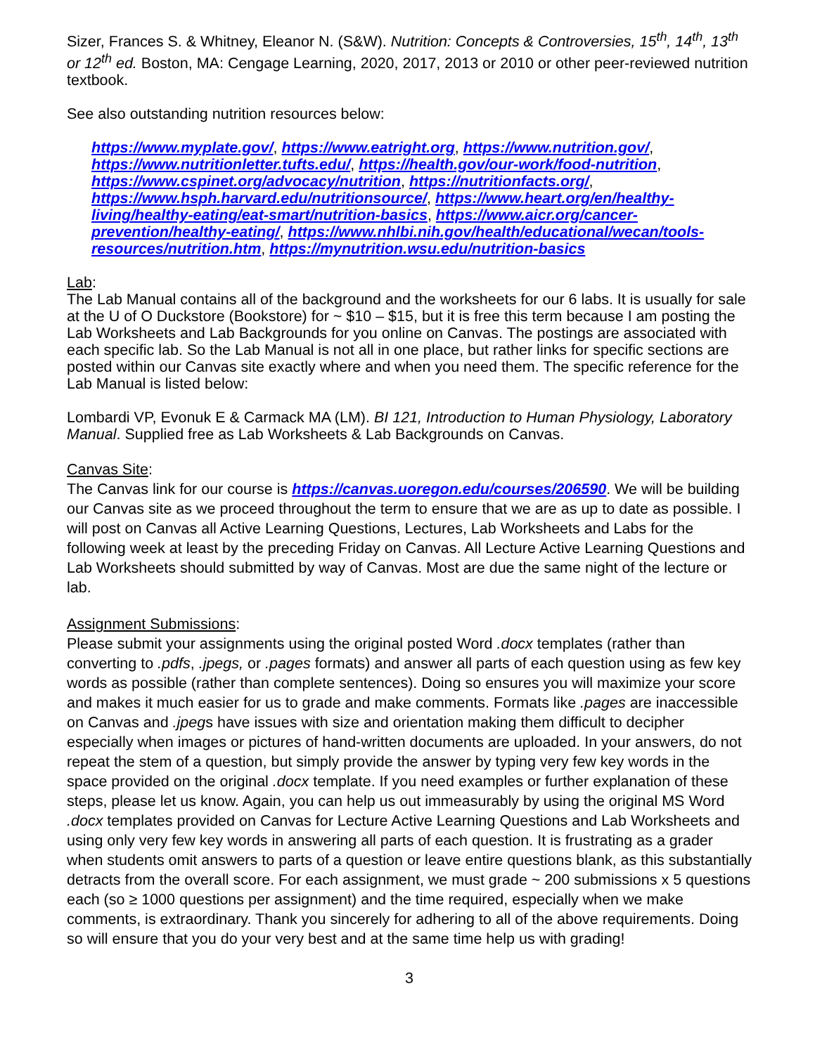Sizer, Frances S. & Whitney, Eleanor N. (S&W). Nutrition: Concepts & Controversies, 15<sup>th</sup>, 14<sup>th</sup>, 13<sup>th</sup> or 12<sup>th</sup> ed. Boston, MA: Cengage Learning, 2020, 2017, 2013 or 2010 or other peer-reviewed nutrition textbook.
See also outstanding nutrition resources below:
https://www.myplate.gov/, https://www.eatright.org, https://www.nutrition.gov/, https://www.nutritionletter.tufts.edu/, https://health.gov/our-work/food-nutrition, https://www.cspinet.org/advocacy/nutrition, https://nutritionfacts.org/, https://www.hsph.harvard.edu/nutritionsource/, https://www.heart.org/en/healthy-living/healthy-eating/eat-smart/nutrition-basics, https://www.aicr.org/cancer-prevention/healthy-eating/, https://www.nhlbi.nih.gov/health/educational/wecan/tools-resources/nutrition.htm, https://mynutrition.wsu.edu/nutrition-basics
Lab:
The Lab Manual contains all of the background and the worksheets for our 6 labs. It is usually for sale at the U of O Duckstore (Bookstore) for ~ $10 – $15, but it is free this term because I am posting the Lab Worksheets and Lab Backgrounds for you online on Canvas. The postings are associated with each specific lab. So the Lab Manual is not all in one place, but rather links for specific sections are posted within our Canvas site exactly where and when you need them. The specific reference for the Lab Manual is listed below:
Lombardi VP, Evonuk E & Carmack MA (LM). BI 121, Introduction to Human Physiology, Laboratory Manual. Supplied free as Lab Worksheets & Lab Backgrounds on Canvas.
Canvas Site:
The Canvas link for our course is https://canvas.uoregon.edu/courses/206590. We will be building our Canvas site as we proceed throughout the term to ensure that we are as up to date as possible. I will post on Canvas all Active Learning Questions, Lectures, Lab Worksheets and Labs for the following week at least by the preceding Friday on Canvas. All Lecture Active Learning Questions and Lab Worksheets should submitted by way of Canvas. Most are due the same night of the lecture or lab.
Assignment Submissions:
Please submit your assignments using the original posted Word .docx templates (rather than converting to .pdfs, .jpegs, or .pages formats) and answer all parts of each question using as few key words as possible (rather than complete sentences). Doing so ensures you will maximize your score and makes it much easier for us to grade and make comments. Formats like .pages are inaccessible on Canvas and .jpegs have issues with size and orientation making them difficult to decipher especially when images or pictures of hand-written documents are uploaded. In your answers, do not repeat the stem of a question, but simply provide the answer by typing very few key words in the space provided on the original .docx template. If you need examples or further explanation of these steps, please let us know. Again, you can help us out immeasurably by using the original MS Word .docx templates provided on Canvas for Lecture Active Learning Questions and Lab Worksheets and using only very few key words in answering all parts of each question. It is frustrating as a grader when students omit answers to parts of a question or leave entire questions blank, as this substantially detracts from the overall score. For each assignment, we must grade ~ 200 submissions x 5 questions each (so ≥ 1000 questions per assignment) and the time required, especially when we make comments, is extraordinary. Thank you sincerely for adhering to all of the above requirements. Doing so will ensure that you do your very best and at the same time help us with grading!
3